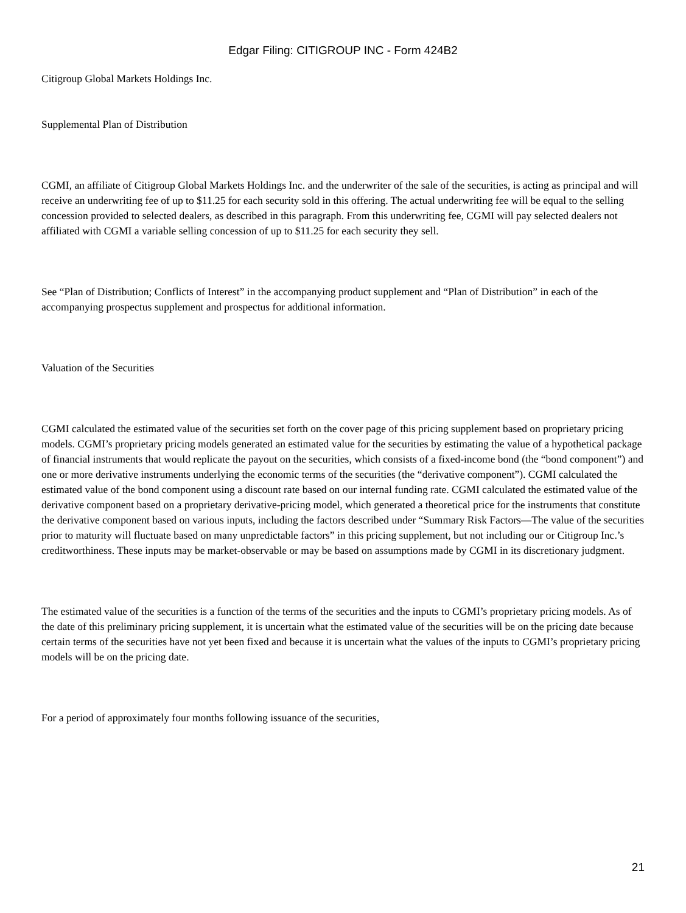Edgar Filing: CITIGROUP INC - Form 424B2
Citigroup Global Markets Holdings Inc.
Supplemental Plan of Distribution
CGMI, an affiliate of Citigroup Global Markets Holdings Inc. and the underwriter of the sale of the securities, is acting as principal and will receive an underwriting fee of up to $11.25 for each security sold in this offering. The actual underwriting fee will be equal to the selling concession provided to selected dealers, as described in this paragraph. From this underwriting fee, CGMI will pay selected dealers not affiliated with CGMI a variable selling concession of up to $11.25 for each security they sell.
See “Plan of Distribution; Conflicts of Interest” in the accompanying product supplement and “Plan of Distribution” in each of the accompanying prospectus supplement and prospectus for additional information.
Valuation of the Securities
CGMI calculated the estimated value of the securities set forth on the cover page of this pricing supplement based on proprietary pricing models. CGMI’s proprietary pricing models generated an estimated value for the securities by estimating the value of a hypothetical package of financial instruments that would replicate the payout on the securities, which consists of a fixed-income bond (the “bond component”) and one or more derivative instruments underlying the economic terms of the securities (the “derivative component”). CGMI calculated the estimated value of the bond component using a discount rate based on our internal funding rate. CGMI calculated the estimated value of the derivative component based on a proprietary derivative-pricing model, which generated a theoretical price for the instruments that constitute the derivative component based on various inputs, including the factors described under “Summary Risk Factors—The value of the securities prior to maturity will fluctuate based on many unpredictable factors” in this pricing supplement, but not including our or Citigroup Inc.’s creditworthiness. These inputs may be market-observable or may be based on assumptions made by CGMI in its discretionary judgment.
The estimated value of the securities is a function of the terms of the securities and the inputs to CGMI’s proprietary pricing models. As of the date of this preliminary pricing supplement, it is uncertain what the estimated value of the securities will be on the pricing date because certain terms of the securities have not yet been fixed and because it is uncertain what the values of the inputs to CGMI’s proprietary pricing models will be on the pricing date.
For a period of approximately four months following issuance of the securities,
21